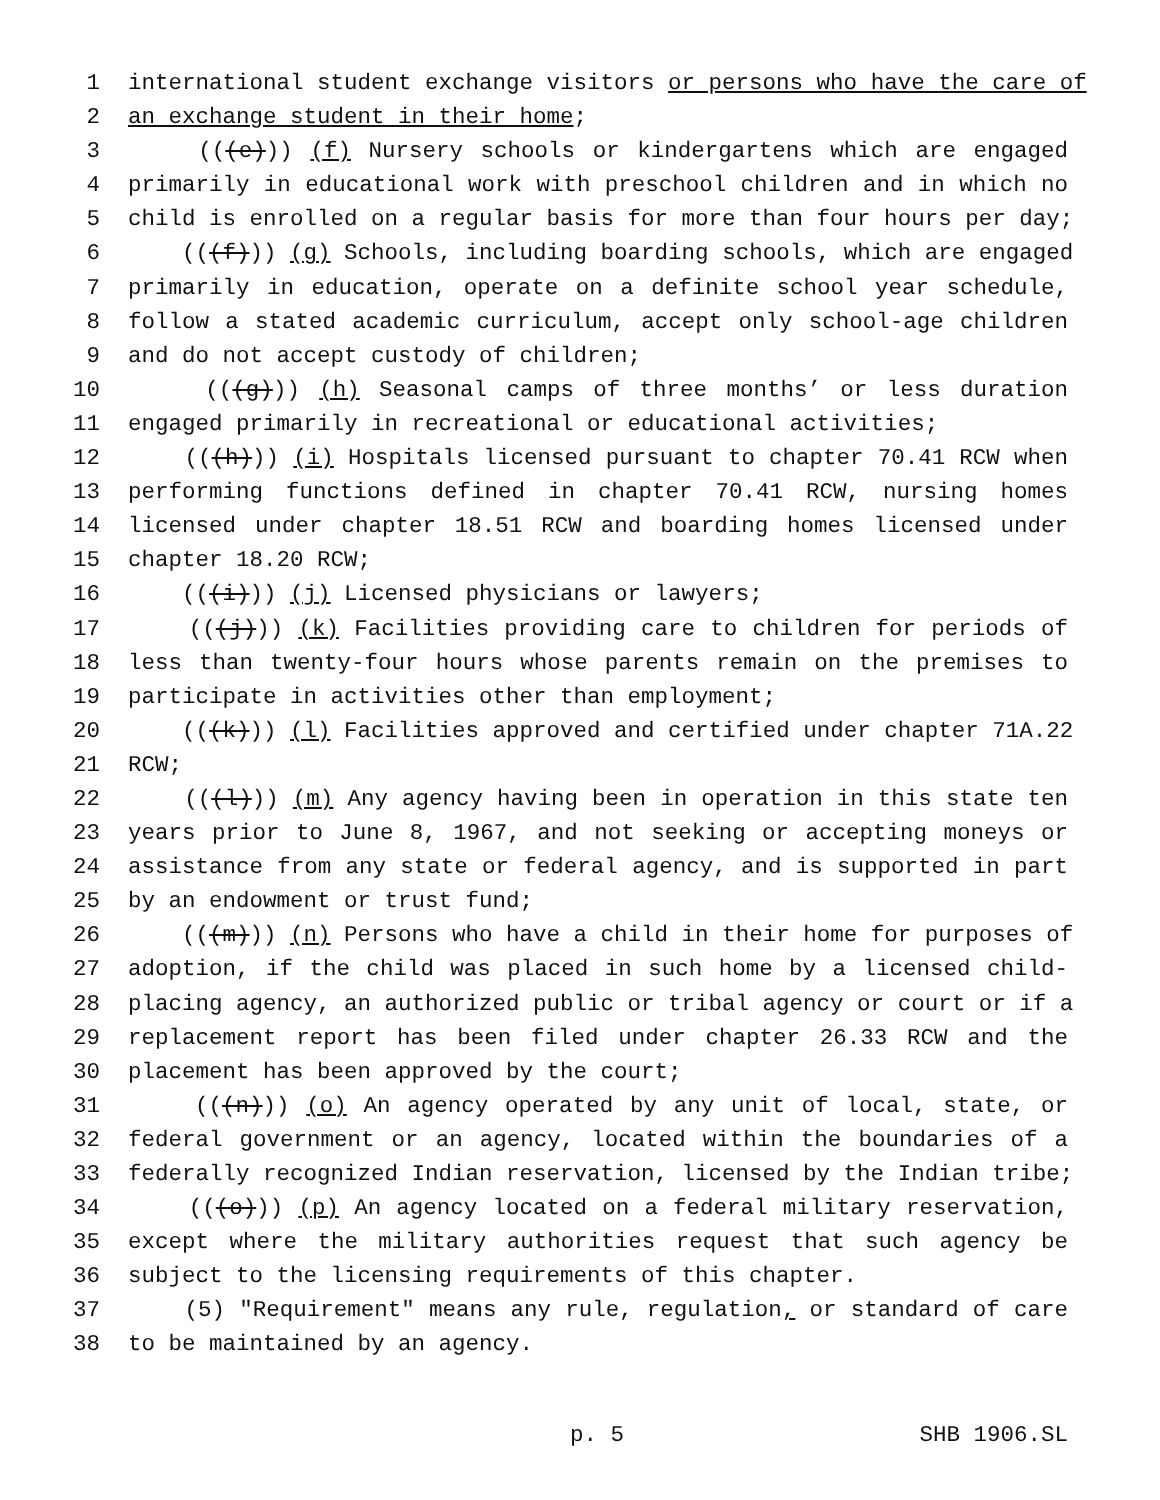1 international student exchange visitors or persons who have the care of
2 an exchange student in their home;
3 (((e))) (f) Nursery schools or kindergartens which are engaged
4 primarily in educational work with preschool children and in which no
5 child is enrolled on a regular basis for more than four hours per day;
6 (((f))) (g) Schools, including boarding schools, which are engaged
7 primarily in education, operate on a definite school year schedule,
8 follow a stated academic curriculum, accept only school-age children
9 and do not accept custody of children;
10 (((g))) (h) Seasonal camps of three months’ or less duration
11 engaged primarily in recreational or educational activities;
12 (((h))) (i) Hospitals licensed pursuant to chapter 70.41 RCW when
13 performing functions defined in chapter 70.41 RCW, nursing homes
14 licensed under chapter 18.51 RCW and boarding homes licensed under
15 chapter 18.20 RCW;
16 (((i))) (j) Licensed physicians or lawyers;
17 (((j))) (k) Facilities providing care to children for periods of
18 less than twenty-four hours whose parents remain on the premises to
19 participate in activities other than employment;
20 (((k))) (l) Facilities approved and certified under chapter 71A.22
21 RCW;
22 (((l))) (m) Any agency having been in operation in this state ten
23 years prior to June 8, 1967, and not seeking or accepting moneys or
24 assistance from any state or federal agency, and is supported in part
25 by an endowment or trust fund;
26 (((m))) (n) Persons who have a child in their home for purposes of
27 adoption, if the child was placed in such home by a licensed child-
28 placing agency, an authorized public or tribal agency or court or if a
29 replacement report has been filed under chapter 26.33 RCW and the
30 placement has been approved by the court;
31 (((n))) (o) An agency operated by any unit of local, state, or
32 federal government or an agency, located within the boundaries of a
33 federally recognized Indian reservation, licensed by the Indian tribe;
34 (((o))) (p) An agency located on a federal military reservation,
35 except where the military authorities request that such agency be
36 subject to the licensing requirements of this chapter.
37 (5) "Requirement" means any rule, regulation, or standard of care
38 to be maintained by an agency.
p. 5 SHB 1906.SL